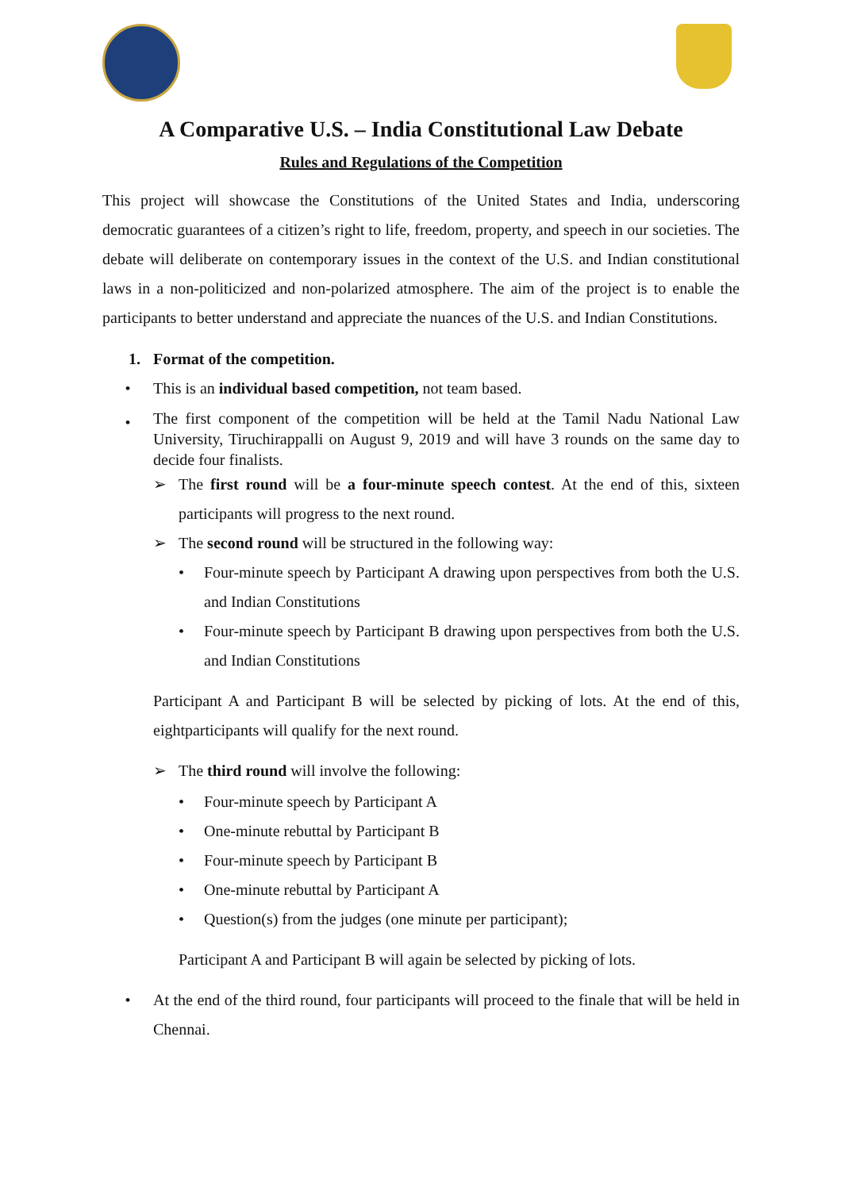A Comparative U.S. – India Constitutional Law Debate
Rules and Regulations of the Competition
This project will showcase the Constitutions of the United States and India, underscoring democratic guarantees of a citizen’s right to life, freedom, property, and speech in our societies. The debate will deliberate on contemporary issues in the context of the U.S. and Indian constitutional laws in a non-politicized and non-polarized atmosphere. The aim of the project is to enable the participants to better understand and appreciate the nuances of the U.S. and Indian Constitutions.
1. Format of the competition.
• This is an individual based competition, not team based.
•
The first component of the competition will be held at the Tamil Nadu National Law University, Tiruchirappalli on August 9, 2019 and will have 3 rounds on the same day to decide four finalists.
➢ The first round will be a four-minute speech contest. At the end of this, sixteen participants will progress to the next round.
➢ The second round will be structured in the following way:
• Four-minute speech by Participant A drawing upon perspectives from both the U.S. and Indian Constitutions
• Four-minute speech by Participant B drawing upon perspectives from both the U.S. and Indian Constitutions
Participant A and Participant B will be selected by picking of lots. At the end of this, eightparticipants will qualify for the next round.
➢ The third round will involve the following:
• Four-minute speech by Participant A
• One-minute rebuttal by Participant B
• Four-minute speech by Participant B
• One-minute rebuttal by Participant A
• Question(s) from the judges (one minute per participant);
Participant A and Participant B will again be selected by picking of lots.
• At the end of the third round, four participants will proceed to the finale that will be held in Chennai.